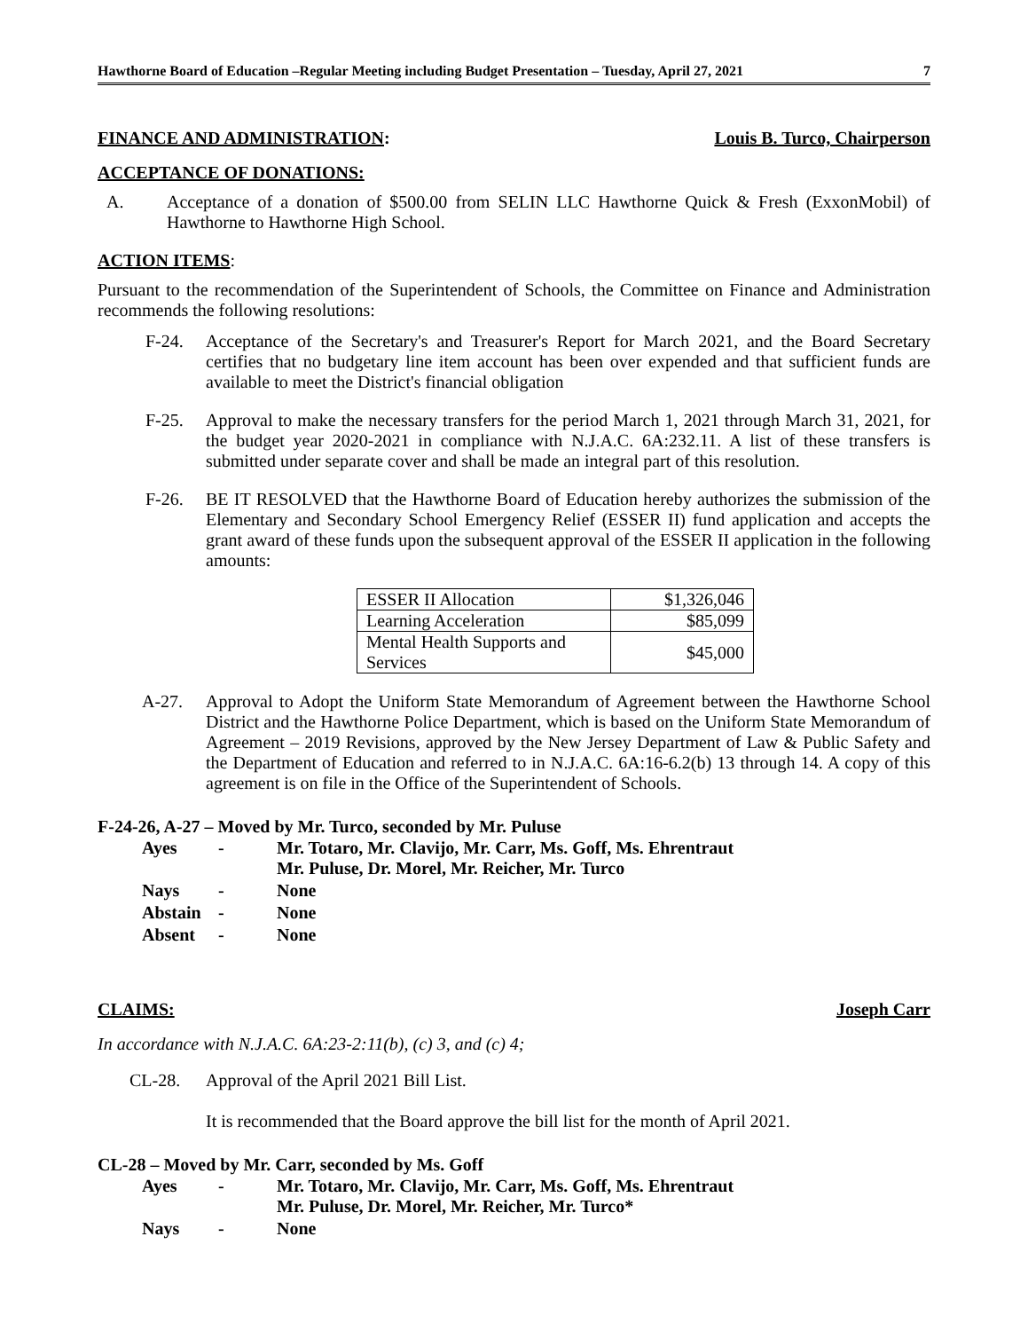Hawthorne Board of Education –Regular Meeting including Budget Presentation – Tuesday, April 27, 2021 7
FINANCE AND ADMINISTRATION: Louis B. Turco, Chairperson
ACCEPTANCE OF DONATIONS:
A. Acceptance of a donation of $500.00 from SELIN LLC Hawthorne Quick & Fresh (ExxonMobil) of Hawthorne to Hawthorne High School.
ACTION ITEMS:
Pursuant to the recommendation of the Superintendent of Schools, the Committee on Finance and Administration recommends the following resolutions:
F-24. Acceptance of the Secretary's and Treasurer's Report for March 2021, and the Board Secretary certifies that no budgetary line item account has been over expended and that sufficient funds are available to meet the District's financial obligation
F-25. Approval to make the necessary transfers for the period March 1, 2021 through March 31, 2021, for the budget year 2020-2021 in compliance with N.J.A.C. 6A:232.11. A list of these transfers is submitted under separate cover and shall be made an integral part of this resolution.
F-26. BE IT RESOLVED that the Hawthorne Board of Education hereby authorizes the submission of the Elementary and Secondary School Emergency Relief (ESSER II) fund application and accepts the grant award of these funds upon the subsequent approval of the ESSER II application in the following amounts:
| ESSER II Allocation | $1,326,046 |
| Learning Acceleration | $85,099 |
| Mental Health Supports and Services | $45,000 |
A-27. Approval to Adopt the Uniform State Memorandum of Agreement between the Hawthorne School District and the Hawthorne Police Department, which is based on the Uniform State Memorandum of Agreement – 2019 Revisions, approved by the New Jersey Department of Law & Public Safety and the Department of Education and referred to in N.J.A.C. 6A:16-6.2(b) 13 through 14. A copy of this agreement is on file in the Office of the Superintendent of Schools.
F-24-26, A-27 – Moved by Mr. Turco, seconded by Mr. Puluse
| Ayes | - | Mr. Totaro, Mr. Clavijo, Mr. Carr, Ms. Goff, Ms. Ehrentraut Mr. Puluse, Dr. Morel, Mr. Reicher, Mr. Turco |
| Nays | - | None |
| Abstain | - | None |
| Absent | - | None |
CLAIMS: Joseph Carr
In accordance with N.J.A.C. 6A:23-2:11(b), (c) 3, and (c) 4;
CL-28. Approval of the April 2021 Bill List.
It is recommended that the Board approve the bill list for the month of April 2021.
CL-28 – Moved by Mr. Carr, seconded by Ms. Goff
| Ayes | - | Mr. Totaro, Mr. Clavijo, Mr. Carr, Ms. Goff, Ms. Ehrentraut Mr. Puluse, Dr. Morel, Mr. Reicher, Mr. Turco* |
| Nays | - | None |